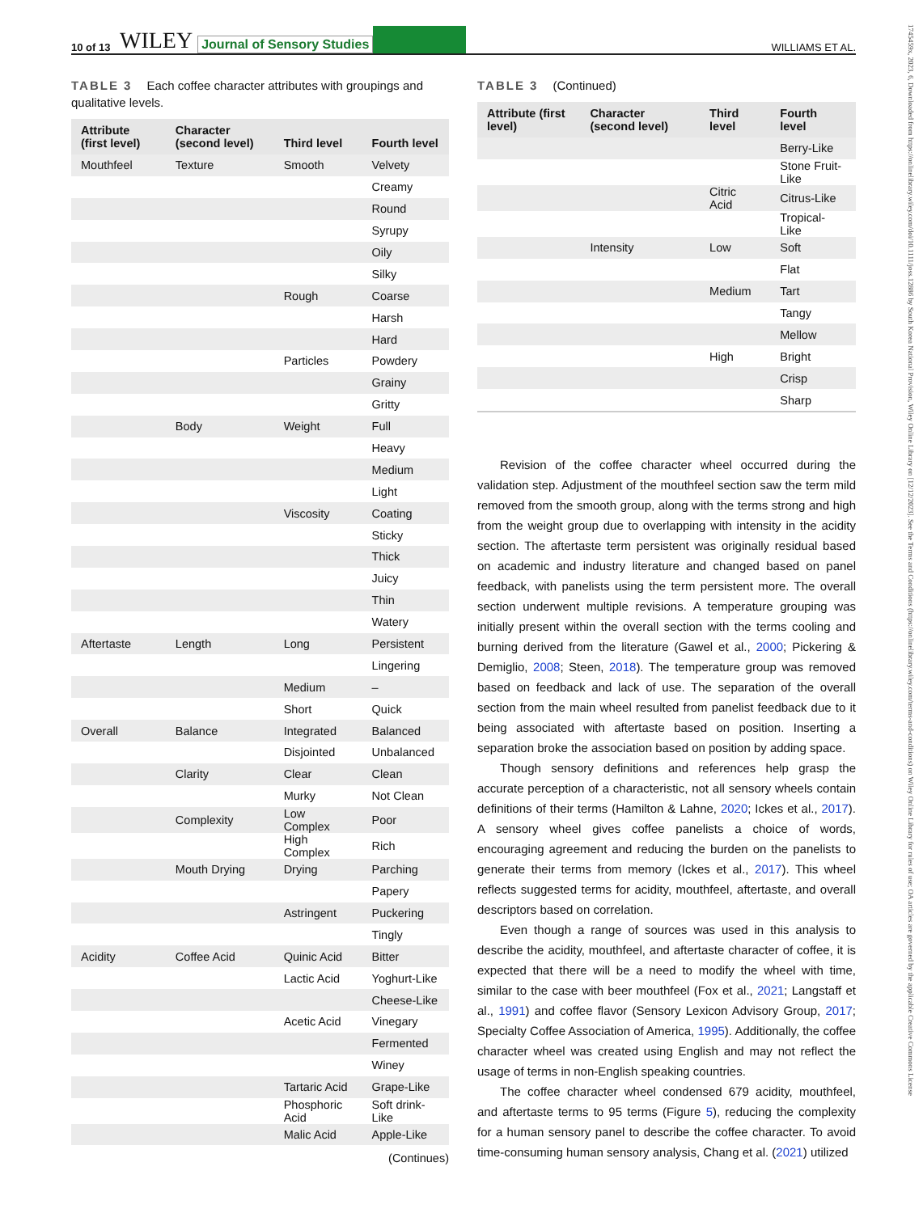10 of 13 WILEY Journal of Sensory Studies WILLIAMS ET AL.
TABLE 3 Each coffee character attributes with groupings and qualitative levels.
| Attribute (first level) | Character (second level) | Third level | Fourth level |
| --- | --- | --- | --- |
| Mouthfeel | Texture | Smooth | Velvety |
| | | | Creamy |
| | | | Round |
| | | | Syrupy |
| | | | Oily |
| | | | Silky |
| | | Rough | Coarse |
| | | | Harsh |
| | | | Hard |
| | | Particles | Powdery |
| | | | Grainy |
| | | | Gritty |
| | Body | Weight | Full |
| | | | Heavy |
| | | | Medium |
| | | | Light |
| | | Viscosity | Coating |
| | | | Sticky |
| | | | Thick |
| | | | Juicy |
| | | | Thin |
| | | | Watery |
| Aftertaste | Length | Long | Persistent |
| | | | Lingering |
| | | Medium | – |
| | | Short | Quick |
| Overall | Balance | Integrated | Balanced |
| | | Disjointed | Unbalanced |
| | Clarity | Clear | Clean |
| | | Murky | Not Clean |
| | Complexity | Low Complex | Poor |
| | | High Complex | Rich |
| | Mouth Drying | Drying | Parching |
| | | | Papery |
| | | Astringent | Puckering |
| | | | Tingly |
| Acidity | Coffee Acid | Quinic Acid | Bitter |
| | | Lactic Acid | Yoghurt-Like |
| | | | Cheese-Like |
| | | Acetic Acid | Vinegary |
| | | | Fermented |
| | | | Winey |
| | | Tartaric Acid | Grape-Like |
| | | Phosphoric Acid | Soft drink-Like |
| | | Malic Acid | Apple-Like |
(Continues)
TABLE 3 (Continued)
| Attribute (first level) | Character (second level) | Third level | Fourth level |
| --- | --- | --- | --- |
| | | | Berry-Like |
| | | | Stone Fruit-Like |
| | | Citric Acid | Citrus-Like |
| | | | Tropical-Like |
| | Intensity | Low | Soft |
| | | | Flat |
| | | Medium | Tart |
| | | | Tangy |
| | | | Mellow |
| | | High | Bright |
| | | | Crisp |
| | | | Sharp |
Revision of the coffee character wheel occurred during the validation step. Adjustment of the mouthfeel section saw the term mild removed from the smooth group, along with the terms strong and high from the weight group due to overlapping with intensity in the acidity section. The aftertaste term persistent was originally residual based on academic and industry literature and changed based on panel feedback, with panelists using the term persistent more. The overall section underwent multiple revisions. A temperature grouping was initially present within the overall section with the terms cooling and burning derived from the literature (Gawel et al., 2000; Pickering & Demiglio, 2008; Steen, 2018). The temperature group was removed based on feedback and lack of use. The separation of the overall section from the main wheel resulted from panelist feedback due to it being associated with aftertaste based on position. Inserting a separation broke the association based on position by adding space.
Though sensory definitions and references help grasp the accurate perception of a characteristic, not all sensory wheels contain definitions of their terms (Hamilton & Lahne, 2020; Ickes et al., 2017). A sensory wheel gives coffee panelists a choice of words, encouraging agreement and reducing the burden on the panelists to generate their terms from memory (Ickes et al., 2017). This wheel reflects suggested terms for acidity, mouthfeel, aftertaste, and overall descriptors based on correlation.
Even though a range of sources was used in this analysis to describe the acidity, mouthfeel, and aftertaste character of coffee, it is expected that there will be a need to modify the wheel with time, similar to the case with beer mouthfeel (Fox et al., 2021; Langstaff et al., 1991) and coffee flavor (Sensory Lexicon Advisory Group, 2017; Specialty Coffee Association of America, 1995). Additionally, the coffee character wheel was created using English and may not reflect the usage of terms in non-English speaking countries.
The coffee character wheel condensed 679 acidity, mouthfeel, and aftertaste terms to 95 terms (Figure 5), reducing the complexity for a human sensory panel to describe the coffee character. To avoid time-consuming human sensory analysis, Chang et al. (2021) utilized
1745459x, 2023, 6, Downloaded from https://onlinelibrary.wiley.com/doi/10.1111/joss.12886 by South Korea National Provision, Wiley Online Library on [12/12/2023]. See the Terms and Conditions (https://onlinelibrary.wiley.com/terms-and-conditions) on Wiley Online Library for rules of use; OA articles are governed by the applicable Creative Commons License